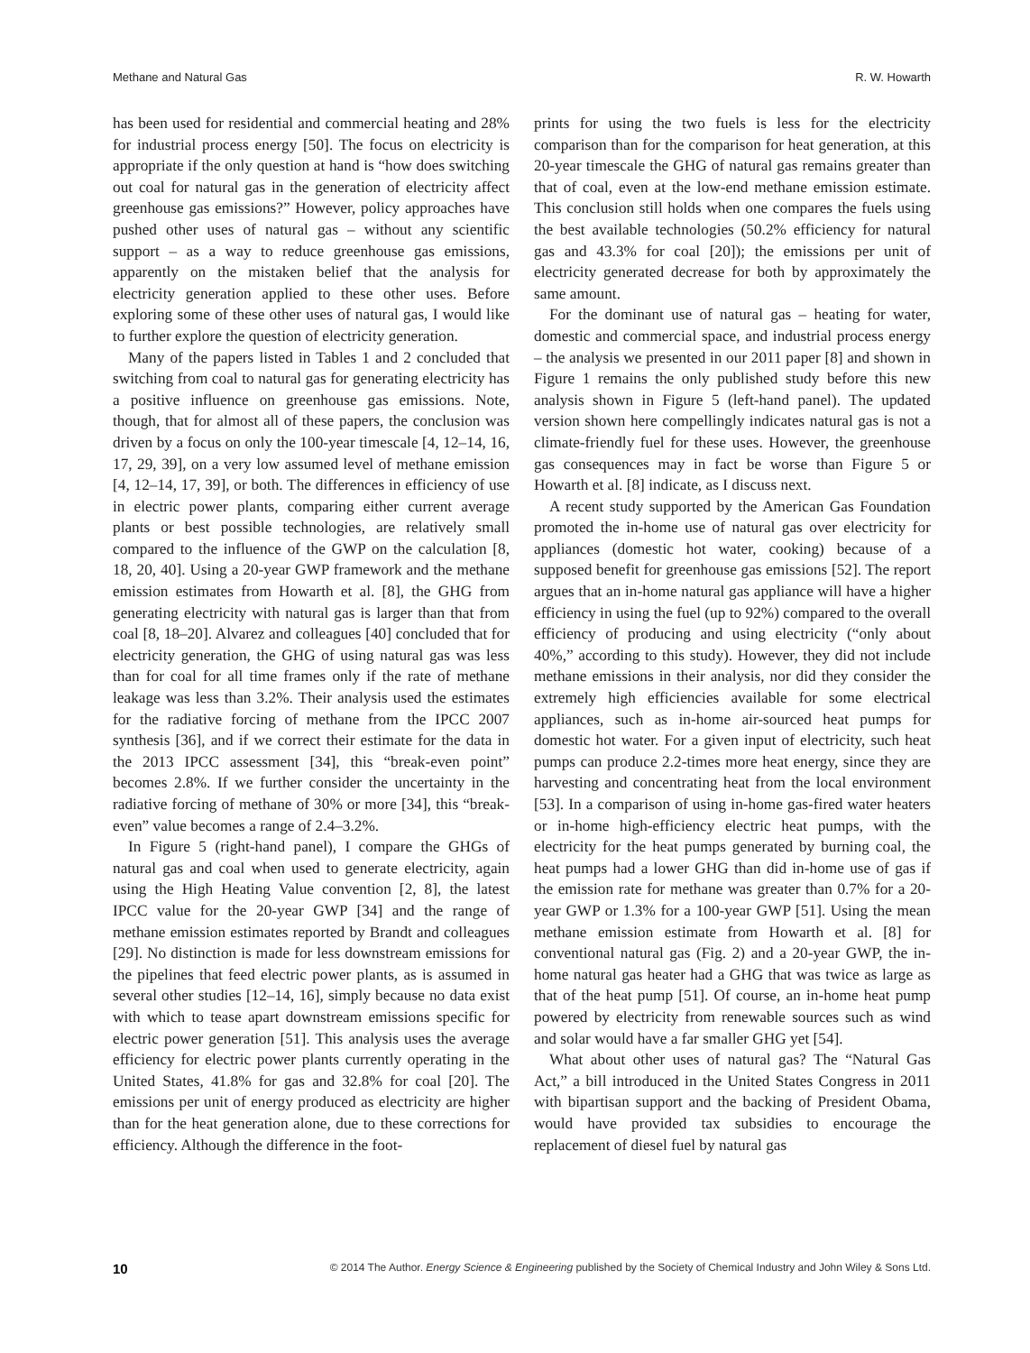Methane and Natural Gas R. W. Howarth
has been used for residential and commercial heating and 28% for industrial process energy [50]. The focus on electricity is appropriate if the only question at hand is “how does switching out coal for natural gas in the generation of electricity affect greenhouse gas emissions?” However, policy approaches have pushed other uses of natural gas – without any scientific support – as a way to reduce greenhouse gas emissions, apparently on the mistaken belief that the analysis for electricity generation applied to these other uses. Before exploring some of these other uses of natural gas, I would like to further explore the question of electricity generation.
Many of the papers listed in Tables 1 and 2 concluded that switching from coal to natural gas for generating electricity has a positive influence on greenhouse gas emissions. Note, though, that for almost all of these papers, the conclusion was driven by a focus on only the 100-year timescale [4, 12–14, 16, 17, 29, 39], on a very low assumed level of methane emission [4, 12–14, 17, 39], or both. The differences in efficiency of use in electric power plants, comparing either current average plants or best possible technologies, are relatively small compared to the influence of the GWP on the calculation [8, 18, 20, 40]. Using a 20-year GWP framework and the methane emission estimates from Howarth et al. [8], the GHG from generating electricity with natural gas is larger than that from coal [8, 18–20]. Alvarez and colleagues [40] concluded that for electricity generation, the GHG of using natural gas was less than for coal for all time frames only if the rate of methane leakage was less than 3.2%. Their analysis used the estimates for the radiative forcing of methane from the IPCC 2007 synthesis [36], and if we correct their estimate for the data in the 2013 IPCC assessment [34], this “break-even point” becomes 2.8%. If we further consider the uncertainty in the radiative forcing of methane of 30% or more [34], this “break-even” value becomes a range of 2.4–3.2%.
In Figure 5 (right-hand panel), I compare the GHGs of natural gas and coal when used to generate electricity, again using the High Heating Value convention [2, 8], the latest IPCC value for the 20-year GWP [34] and the range of methane emission estimates reported by Brandt and colleagues [29]. No distinction is made for less downstream emissions for the pipelines that feed electric power plants, as is assumed in several other studies [12–14, 16], simply because no data exist with which to tease apart downstream emissions specific for electric power generation [51]. This analysis uses the average efficiency for electric power plants currently operating in the United States, 41.8% for gas and 32.8% for coal [20]. The emissions per unit of energy produced as electricity are higher than for the heat generation alone, due to these corrections for efficiency. Although the difference in the foot-
prints for using the two fuels is less for the electricity comparison than for the comparison for heat generation, at this 20-year timescale the GHG of natural gas remains greater than that of coal, even at the low-end methane emission estimate. This conclusion still holds when one compares the fuels using the best available technologies (50.2% efficiency for natural gas and 43.3% for coal [20]); the emissions per unit of electricity generated decrease for both by approximately the same amount.
For the dominant use of natural gas – heating for water, domestic and commercial space, and industrial process energy – the analysis we presented in our 2011 paper [8] and shown in Figure 1 remains the only published study before this new analysis shown in Figure 5 (left-hand panel). The updated version shown here compellingly indicates natural gas is not a climate-friendly fuel for these uses. However, the greenhouse gas consequences may in fact be worse than Figure 5 or Howarth et al. [8] indicate, as I discuss next.
A recent study supported by the American Gas Foundation promoted the in-home use of natural gas over electricity for appliances (domestic hot water, cooking) because of a supposed benefit for greenhouse gas emissions [52]. The report argues that an in-home natural gas appliance will have a higher efficiency in using the fuel (up to 92%) compared to the overall efficiency of producing and using electricity (“only about 40%,” according to this study). However, they did not include methane emissions in their analysis, nor did they consider the extremely high efficiencies available for some electrical appliances, such as in-home air-sourced heat pumps for domestic hot water. For a given input of electricity, such heat pumps can produce 2.2-times more heat energy, since they are harvesting and concentrating heat from the local environment [53]. In a comparison of using in-home gas-fired water heaters or in-home high-efficiency electric heat pumps, with the electricity for the heat pumps generated by burning coal, the heat pumps had a lower GHG than did in-home use of gas if the emission rate for methane was greater than 0.7% for a 20-year GWP or 1.3% for a 100-year GWP [51]. Using the mean methane emission estimate from Howarth et al. [8] for conventional natural gas (Fig. 2) and a 20-year GWP, the in-home natural gas heater had a GHG that was twice as large as that of the heat pump [51]. Of course, an in-home heat pump powered by electricity from renewable sources such as wind and solar would have a far smaller GHG yet [54].
What about other uses of natural gas? The “Natural Gas Act,” a bill introduced in the United States Congress in 2011 with bipartisan support and the backing of President Obama, would have provided tax subsidies to encourage the replacement of diesel fuel by natural gas
10 © 2014 The Author. Energy Science & Engineering published by the Society of Chemical Industry and John Wiley & Sons Ltd.